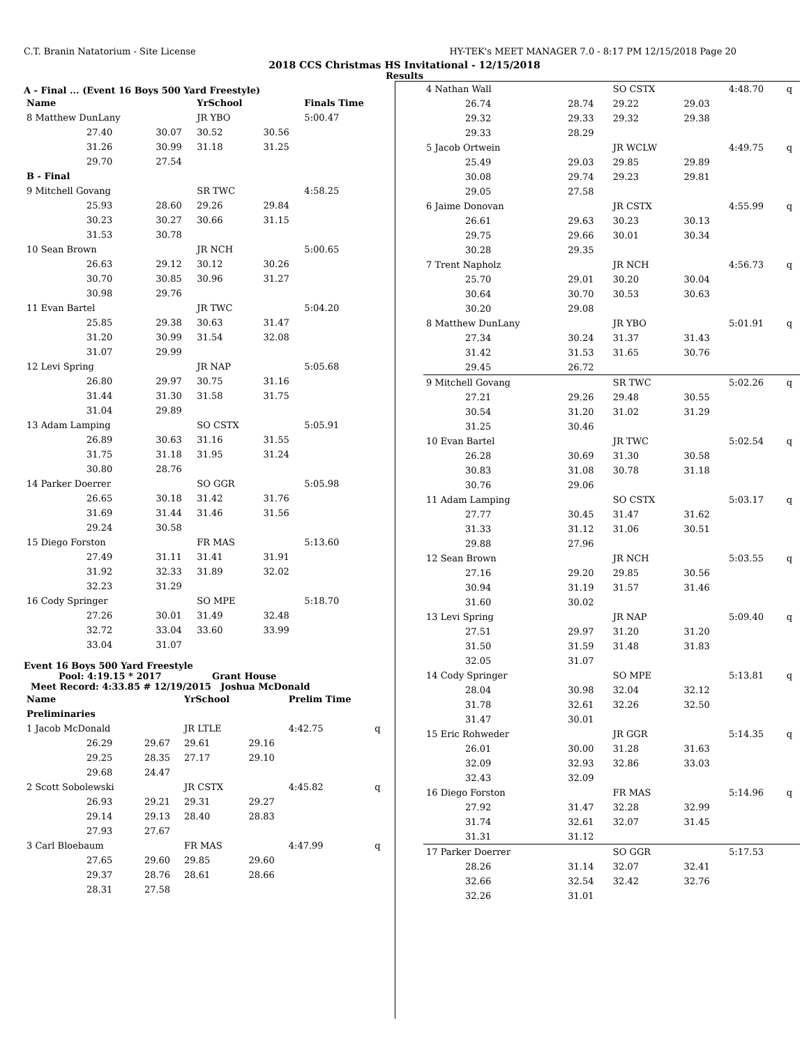C.T. Branin Natatorium - Site License HY-TEK's MEET MANAGER 7.0 - 8:17 PM 12/15/2018 Page 20
2018 CCS Christmas HS Invitational - 12/15/2018
Results
A - Final ... (Event 16 Boys 500 Yard Freestyle)
| Name | | YrSchool | | Finals Time |
| --- | --- | --- | --- | --- |
| 8 Matthew DunLany | | JR YBO | | 5:00.47 |
| 27.40 | 30.07 | 30.52 | 30.56 | |
| 31.26 | 30.99 | 31.18 | 31.25 | |
| 29.70 | 27.54 | | | |
| B - Final | | | | |
| 9 Mitchell Govang | | SR TWC | | 4:58.25 |
| 25.93 | 28.60 | 29.26 | 29.84 | |
| 30.23 | 30.27 | 30.66 | 31.15 | |
| 31.53 | 30.78 | | | |
| 10 Sean Brown | | JR NCH | | 5:00.65 |
| 26.63 | 29.12 | 30.12 | 30.26 | |
| 30.70 | 30.85 | 30.96 | 31.27 | |
| 30.98 | 29.76 | | | |
| 11 Evan Bartel | | JR TWC | | 5:04.20 |
| 25.85 | 29.38 | 30.63 | 31.47 | |
| 31.20 | 30.99 | 31.54 | 32.08 | |
| 31.07 | 29.99 | | | |
| 12 Levi Spring | | JR NAP | | 5:05.68 |
| 26.80 | 29.97 | 30.75 | 31.16 | |
| 31.44 | 31.30 | 31.58 | 31.75 | |
| 31.04 | 29.89 | | | |
| 13 Adam Lamping | | SO CSTX | | 5:05.91 |
| 26.89 | 30.63 | 31.16 | 31.55 | |
| 31.75 | 31.18 | 31.95 | 31.24 | |
| 30.80 | 28.76 | | | |
| 14 Parker Doerrer | | SO GGR | | 5:05.98 |
| 26.65 | 30.18 | 31.42 | 31.76 | |
| 31.69 | 31.44 | 31.46 | 31.56 | |
| 29.24 | 30.58 | | | |
| 15 Diego Forston | | FR MAS | | 5:13.60 |
| 27.49 | 31.11 | 31.41 | 31.91 | |
| 31.92 | 32.33 | 31.89 | 32.02 | |
| 32.23 | 31.29 | | | |
| 16 Cody Springer | | SO MPE | | 5:18.70 |
| 27.26 | 30.01 | 31.49 | 32.48 | |
| 32.72 | 33.04 | 33.60 | 33.99 | |
| 33.04 | 31.07 | | | |
Event 16 Boys 500 Yard Freestyle
Pool: 4:19.15 * 2017 Grant House
Meet Record: 4:33.85 # 12/19/2015 Joshua McDonald
| Name | | YrSchool | | Prelim Time | |
| --- | --- | --- | --- | --- | --- |
| Preliminaries | | | | | |
| 1 Jacob McDonald | | JR LTLE | | 4:42.75 | q |
| 26.29 | 29.67 | 29.61 | 29.16 | | |
| 29.25 | 28.35 | 27.17 | 29.10 | | |
| 29.68 | 24.47 | | | | |
| 2 Scott Sobolewski | | JR CSTX | | 4:45.82 | q |
| 26.93 | 29.21 | 29.31 | 29.27 | | |
| 29.14 | 29.13 | 28.40 | 28.83 | | |
| 27.93 | 27.67 | | | | |
| 3 Carl Bloebaum | | FR MAS | | 4:47.99 | q |
| 27.65 | 29.60 | 29.85 | 29.60 | | |
| 29.37 | 28.76 | 28.61 | 28.66 | | |
| 28.31 | 27.58 | | | | |
| 4 Nathan Wall | | SO CSTX | | 4:48.70 | q |
| 26.74 | 28.74 | 29.22 | 29.03 | | |
| 29.32 | 29.33 | 29.32 | 29.38 | | |
| 29.33 | 28.29 | | | | |
| 5 Jacob Ortwein | | JR WCLW | | 4:49.75 | q |
| 25.49 | 29.03 | 29.85 | 29.89 | | |
| 30.08 | 29.74 | 29.23 | 29.81 | | |
| 29.05 | 27.58 | | | | |
| 6 Jaime Donovan | | JR CSTX | | 4:55.99 | q |
| 26.61 | 29.63 | 30.23 | 30.13 | | |
| 29.75 | 29.66 | 30.01 | 30.34 | | |
| 30.28 | 29.35 | | | | |
| 7 Trent Napholz | | JR NCH | | 4:56.73 | q |
| 25.70 | 29.01 | 30.20 | 30.04 | | |
| 30.64 | 30.70 | 30.53 | 30.63 | | |
| 30.20 | 29.08 | | | | |
| 8 Matthew DunLany | | JR YBO | | 5:01.91 | q |
| 27.34 | 30.24 | 31.37 | 31.43 | | |
| 31.42 | 31.53 | 31.65 | 30.76 | | |
| 29.45 | 26.72 | | | | |
| 9 Mitchell Govang | | SR TWC | | 5:02.26 | q |
| 27.21 | 29.26 | 29.48 | 30.55 | | |
| 30.54 | 31.20 | 31.02 | 31.29 | | |
| 31.25 | 30.46 | | | | |
| 10 Evan Bartel | | JR TWC | | 5:02.54 | q |
| 26.28 | 30.69 | 31.30 | 30.58 | | |
| 30.83 | 31.08 | 30.78 | 31.18 | | |
| 30.76 | 29.06 | | | | |
| 11 Adam Lamping | | SO CSTX | | 5:03.17 | q |
| 27.77 | 30.45 | 31.47 | 31.62 | | |
| 31.33 | 31.12 | 31.06 | 30.51 | | |
| 29.88 | 27.96 | | | | |
| 12 Sean Brown | | JR NCH | | 5:03.55 | q |
| 27.16 | 29.20 | 29.85 | 30.56 | | |
| 30.94 | 31.19 | 31.57 | 31.46 | | |
| 31.60 | 30.02 | | | | |
| 13 Levi Spring | | JR NAP | | 5:09.40 | q |
| 27.51 | 29.97 | 31.20 | 31.20 | | |
| 31.50 | 31.59 | 31.48 | 31.83 | | |
| 32.05 | 31.07 | | | | |
| 14 Cody Springer | | SO MPE | | 5:13.81 | q |
| 28.04 | 30.98 | 32.04 | 32.12 | | |
| 31.78 | 32.61 | 32.26 | 32.50 | | |
| 31.47 | 30.01 | | | | |
| 15 Eric Rohweder | | JR GGR | | 5:14.35 | q |
| 26.01 | 30.00 | 31.28 | 31.63 | | |
| 32.09 | 32.93 | 32.86 | 33.03 | | |
| 32.43 | 32.09 | | | | |
| 16 Diego Forston | | FR MAS | | 5:14.96 | q |
| 27.92 | 31.47 | 32.28 | 32.99 | | |
| 31.74 | 32.61 | 32.07 | 31.45 | | |
| 31.31 | 31.12 | | | | |
| 17 Parker Doerrer | | SO GGR | | 5:17.53 | |
| 28.26 | 31.14 | 32.07 | 32.41 | | |
| 32.66 | 32.54 | 32.42 | 32.76 | | |
| 32.26 | 31.01 | | | | |